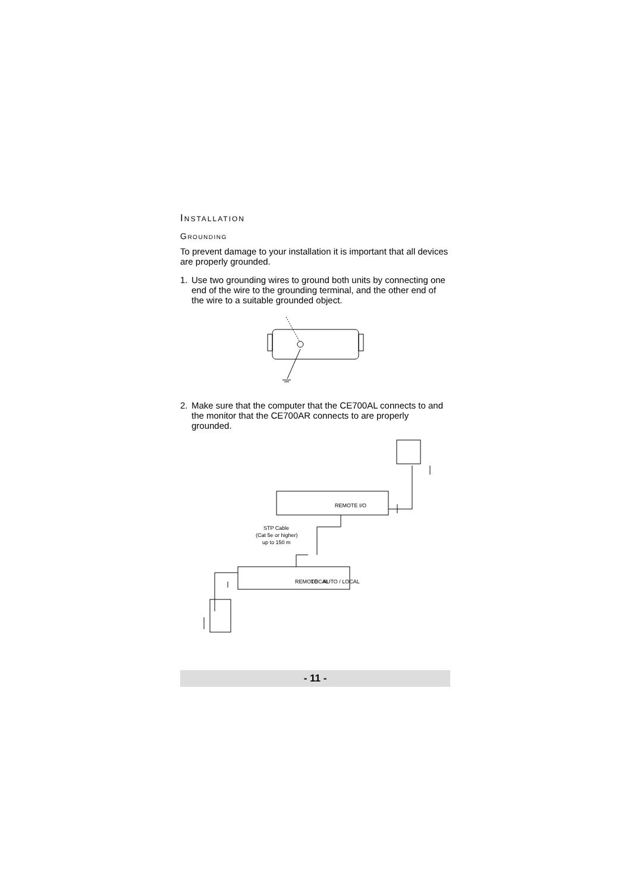Installation
Grounding
To prevent damage to your installation it is important that all devices are properly grounded.
1. Use two grounding wires to ground both units by connecting one end of the wire to the grounding terminal, and the other end of the wire to a suitable grounded object.
2. Make sure that the computer that the CE700AL connects to and the monitor that the CE700AR connects to are properly grounded.
STP Cable
(Cat 5e or higher)
up to 150 m
REMOTE I/O
REMOTE
LOCAL
AUTO / LOCAL
- 11 -